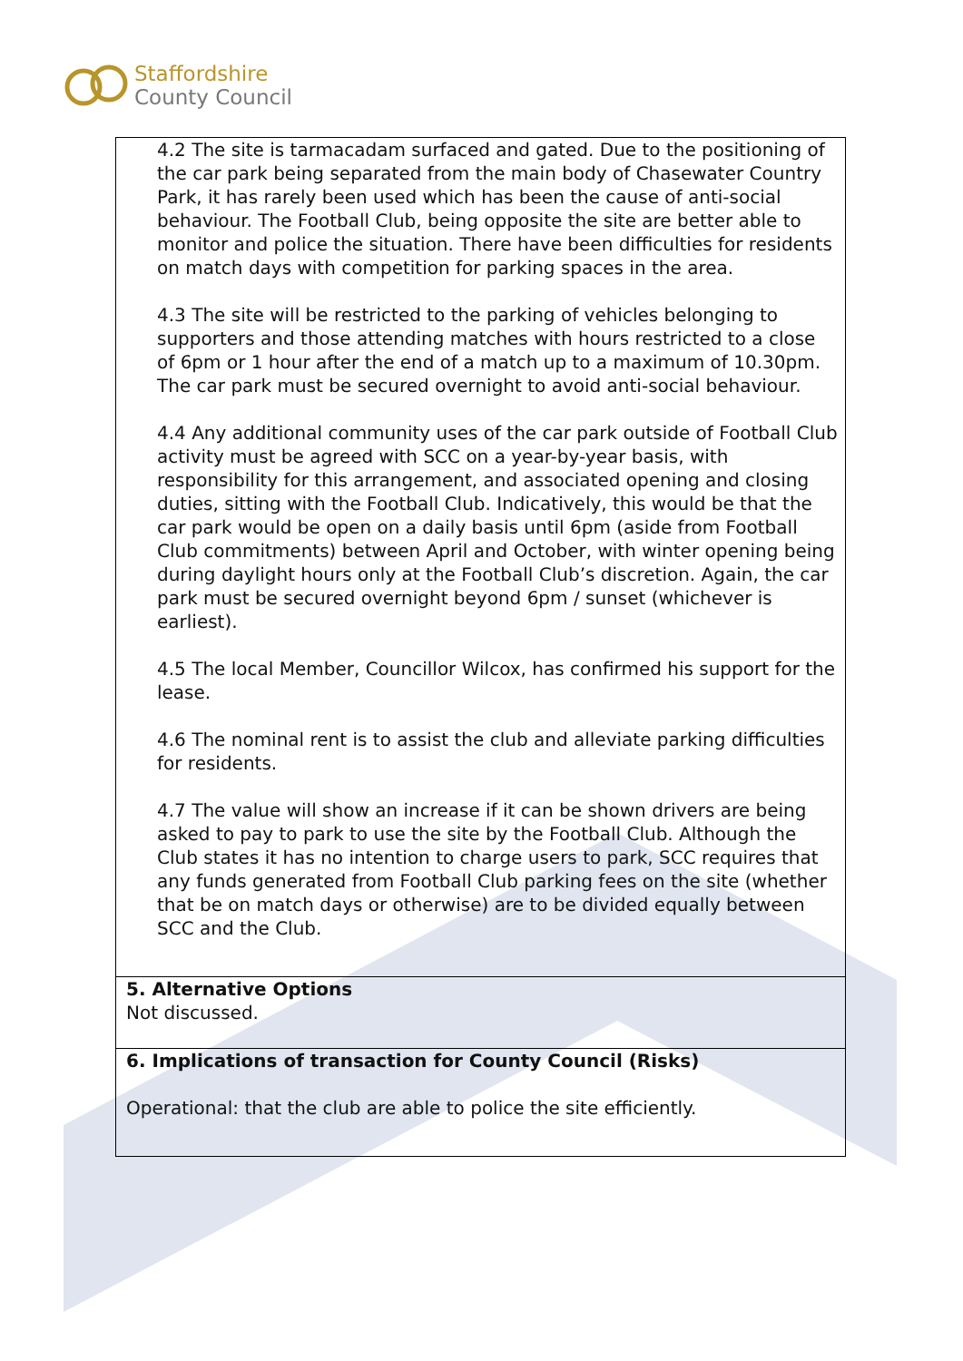Staffordshire
County Council
| 4.2 The site is tarmacadam surfaced and gated. Due to the positioning of the car park being separated from the main body of Chasewater Country Park, it has rarely been used which has been the cause of anti-social behaviour. The Football Club, being opposite the site are better able to monitor and police the situation. There have been difficulties for residents on match days with competition for parking spaces in the area. 4.3 The site will be restricted to the parking of vehicles belonging to supporters and those attending matches with hours restricted to a close of 6pm or 1 hour after the end of a match up to a maximum of 10.30pm. The car park must be secured overnight to avoid anti-social behaviour. 4.4 Any additional community uses of the car park outside of Football Club activity must be agreed with SCC on a year-by-year basis, with responsibility for this arrangement, and associated opening and closing duties, sitting with the Football Club. Indicatively, this would be that the car park would be open on a daily basis until 6pm (aside from Football Club commitments) between April and October, with winter opening being during daylight hours only at the Football Club’s discretion. Again, the car park must be secured overnight beyond 6pm / sunset (whichever is earliest). 4.5 The local Member, Councillor Wilcox, has confirmed his support for the lease. 4.6 The nominal rent is to assist the club and alleviate parking difficulties for residents. 4.7 The value will show an increase if it can be shown drivers are being asked to pay to park to use the site by the Football Club. Although the Club states it has no intention to charge users to park, SCC requires that any funds generated from Football Club parking fees on the site (whether that be on match days or otherwise) are to be divided equally between SCC and the Club. |
| 5. Alternative Options Not discussed. |
| 6. Implications of transaction for County Council (Risks) Operational: that the club are able to police the site efficiently. |